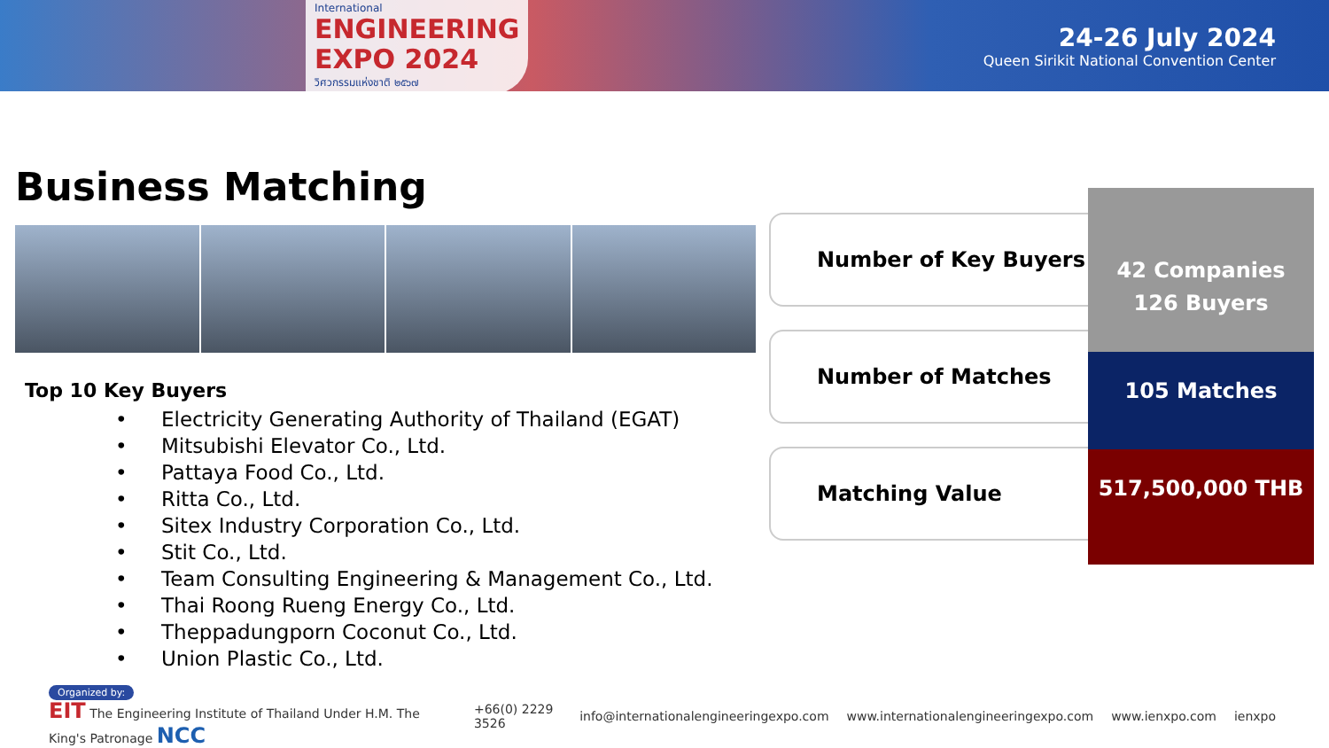International
ENGINEERING
EXPO 2024
วิศวกรรมแห่งชาติ ๒๕๖๗
24-26 July 2024
Queen Sirikit National Convention Center
Business Matching
Top 10 Key Buyers
• Electricity Generating Authority of Thailand (EGAT)
• Mitsubishi Elevator Co., Ltd.
• Pattaya Food Co., Ltd.
• Ritta Co., Ltd.
• Sitex Industry Corporation Co., Ltd.
• Stit Co., Ltd.
• Team Consulting Engineering & Management Co., Ltd.
• Thai Roong Rueng Energy Co., Ltd.
• Theppadungporn Coconut Co., Ltd.
• Union Plastic Co., Ltd.
Number of Key Buyers
Number of Matches
Matching Value
42 Companies
126 Buyers
105 Matches
517,500,000 THB
Organized by:
EIT The Engineering Institute of Thailand Under H.M. The King's Patronage NCC
+66(0) 2229 3526
info@internationalengineeringexpo.com
www.internationalengineeringexpo.com
www.ienxpo.com ienxpo